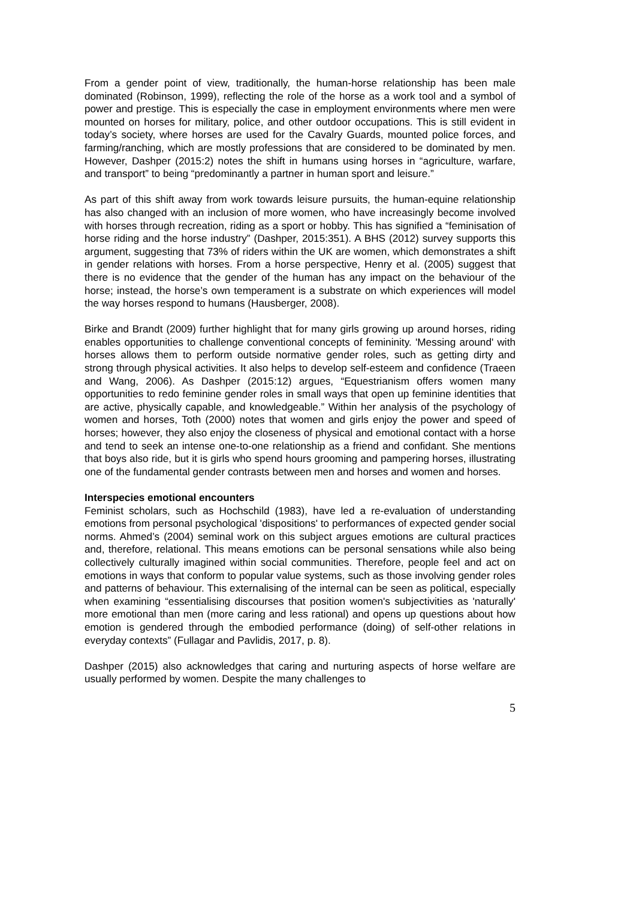From a gender point of view, traditionally, the human-horse relationship has been male dominated (Robinson, 1999), reflecting the role of the horse as a work tool and a symbol of power and prestige. This is especially the case in employment environments where men were mounted on horses for military, police, and other outdoor occupations. This is still evident in today’s society, where horses are used for the Cavalry Guards, mounted police forces, and farming/ranching, which are mostly professions that are considered to be dominated by men. However, Dashper (2015:2) notes the shift in humans using horses in “agriculture, warfare, and transport” to being “predominantly a partner in human sport and leisure.”
As part of this shift away from work towards leisure pursuits, the human-equine relationship has also changed with an inclusion of more women, who have increasingly become involved with horses through recreation, riding as a sport or hobby. This has signified a “feminisation of horse riding and the horse industry” (Dashper, 2015:351). A BHS (2012) survey supports this argument, suggesting that 73% of riders within the UK are women, which demonstrates a shift in gender relations with horses. From a horse perspective, Henry et al. (2005) suggest that there is no evidence that the gender of the human has any impact on the behaviour of the horse; instead, the horse’s own temperament is a substrate on which experiences will model the way horses respond to humans (Hausberger, 2008).
Birke and Brandt (2009) further highlight that for many girls growing up around horses, riding enables opportunities to challenge conventional concepts of femininity. 'Messing around' with horses allows them to perform outside normative gender roles, such as getting dirty and strong through physical activities. It also helps to develop self-esteem and confidence (Traeen and Wang, 2006). As Dashper (2015:12) argues, “Equestrianism offers women many opportunities to redo feminine gender roles in small ways that open up feminine identities that are active, physically capable, and knowledgeable.” Within her analysis of the psychology of women and horses, Toth (2000) notes that women and girls enjoy the power and speed of horses; however, they also enjoy the closeness of physical and emotional contact with a horse and tend to seek an intense one-to-one relationship as a friend and confidant. She mentions that boys also ride, but it is girls who spend hours grooming and pampering horses, illustrating one of the fundamental gender contrasts between men and horses and women and horses.
Interspecies emotional encounters
Feminist scholars, such as Hochschild (1983), have led a re-evaluation of understanding emotions from personal psychological 'dispositions' to performances of expected gender social norms. Ahmed’s (2004) seminal work on this subject argues emotions are cultural practices and, therefore, relational. This means emotions can be personal sensations while also being collectively culturally imagined within social communities. Therefore, people feel and act on emotions in ways that conform to popular value systems, such as those involving gender roles and patterns of behaviour. This externalising of the internal can be seen as political, especially when examining “essentialising discourses that position women's subjectivities as 'naturally' more emotional than men (more caring and less rational) and opens up questions about how emotion is gendered through the embodied performance (doing) of self-other relations in everyday contexts” (Fullagar and Pavlidis, 2017, p. 8).
Dashper (2015) also acknowledges that caring and nurturing aspects of horse welfare are usually performed by women. Despite the many challenges to
5